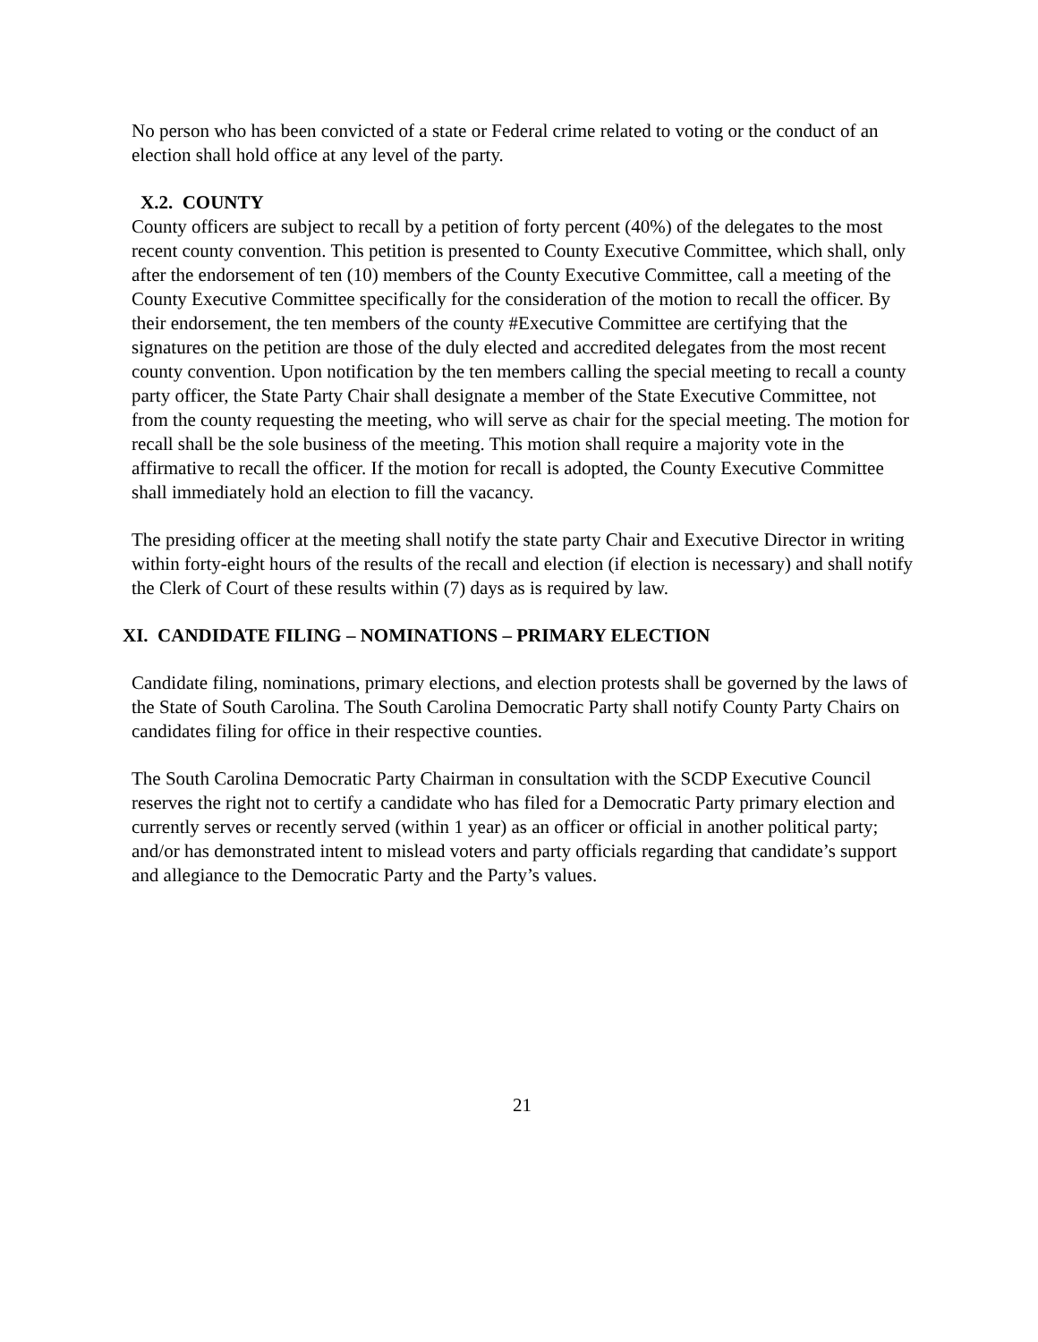No person who has been convicted of a state or Federal crime related to voting or the conduct of an election shall hold office at any level of the party.
X.2. COUNTY
County officers are subject to recall by a petition of forty percent (40%) of the delegates to the most recent county convention. This petition is presented to County Executive Committee, which shall, only after the endorsement of ten (10) members of the County Executive Committee, call a meeting of the County Executive Committee specifically for the consideration of the motion to recall the officer. By their endorsement, the ten members of the county #Executive Committee are certifying that the signatures on the petition are those of the duly elected and accredited delegates from the most recent county convention. Upon notification by the ten members calling the special meeting to recall a county party officer, the State Party Chair shall designate a member of the State Executive Committee, not from the county requesting the meeting, who will serve as chair for the special meeting. The motion for recall shall be the sole business of the meeting. This motion shall require a majority vote in the affirmative to recall the officer. If the motion for recall is adopted, the County Executive Committee shall immediately hold an election to fill the vacancy.
The presiding officer at the meeting shall notify the state party Chair and Executive Director in writing within forty-eight hours of the results of the recall and election (if election is necessary) and shall notify the Clerk of Court of these results within (7) days as is required by law.
XI. CANDIDATE FILING – NOMINATIONS – PRIMARY ELECTION
Candidate filing, nominations, primary elections, and election protests shall be governed by the laws of the State of South Carolina. The South Carolina Democratic Party shall notify County Party Chairs on candidates filing for office in their respective counties.
The South Carolina Democratic Party Chairman in consultation with the SCDP Executive Council reserves the right not to certify a candidate who has filed for a Democratic Party primary election and currently serves or recently served (within 1 year) as an officer or official in another political party; and/or has demonstrated intent to mislead voters and party officials regarding that candidate’s support and allegiance to the Democratic Party and the Party’s values.
21